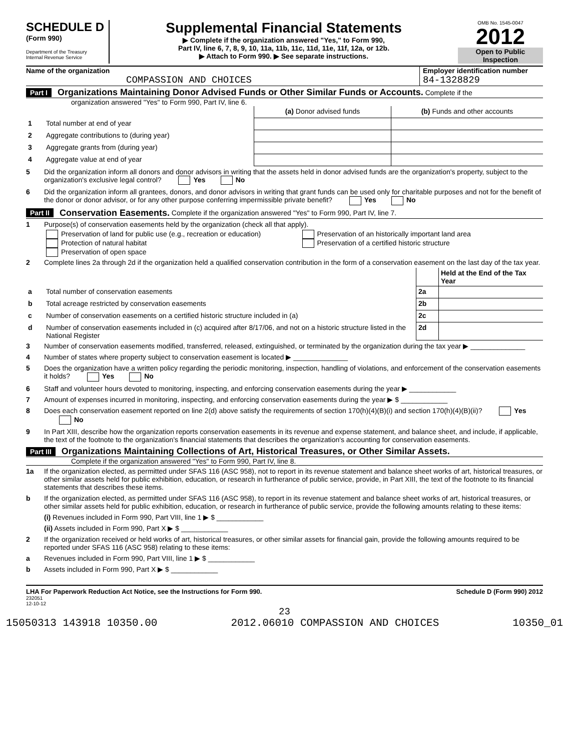SCHEDULE D
(Form 990)
Department of the Treasury
Internal Revenue Service
Supplemental Financial Statements
▶ Complete if the organization answered "Yes," to Form 990,
Part IV, line 6, 7, 8, 9, 10, 11a, 11b, 11c, 11d, 11e, 11f, 12a, or 12b.
▶ Attach to Form 990. ▶ See separate instructions.
OMB No. 1545-0047
2012
Open to Public
Inspection
Name of the organization
COMPASSION AND CHOICES
Employer identification number
84-1328829
Part I Organizations Maintaining Donor Advised Funds or Other Similar Funds or Accounts. Complete if the
organization answered "Yes" to Form 990, Part IV, line 6.
| | | (a) Donor advised funds | (b) Funds and other accounts |
| 1 | Total number at end of year | | |
| 2 | Aggregate contributions to (during year) | | |
| 3 | Aggregate grants from (during year) | | |
| 4 | Aggregate value at end of year | | |
5 Did the organization inform all donors and donor advisors in writing that the assets held in donor advised funds are the organization's property, subject to the organization's exclusive legal control? Yes No
6 Did the organization inform all grantees, donors, and donor advisors in writing that grant funds can be used only for charitable purposes and not for the benefit of the donor or donor advisor, or for any other purpose conferring impermissible private benefit? Yes No
Part II Conservation Easements. Complete if the organization answered "Yes" to Form 990, Part IV, line 7.
1 Purpose(s) of conservation easements held by the organization (check all that apply).
Preservation of land for public use (e.g., recreation or education)
Protection of natural habitat
Preservation of open space
Preservation of an historically important land area
Preservation of a certified historic structure
2 Complete lines 2a through 2d if the organization held a qualified conservation contribution in the form of a conservation easement on the last day of the tax year.
| | | | Held at the End of the Tax Year |
| a | Total number of conservation easements | 2a | |
| b | Total acreage restricted by conservation easements | 2b | |
| c | Number of conservation easements on a certified historic structure included in (a) | 2c | |
| d | Number of conservation easements included in (c) acquired after 8/17/06, and not on a historic structure listed in the National Register | 2d | |
3 Number of conservation easements modified, transferred, released, extinguished, or terminated by the organization during the tax year ▶ ______________
4 Number of states where property subject to conservation easement is located ▶ ______________
5 Does the organization have a written policy regarding the periodic monitoring, inspection, handling of violations, and enforcement of the conservation easements it holds? Yes No
6 Staff and volunteer hours devoted to monitoring, inspecting, and enforcing conservation easements during the year ▶ ____________
7 Amount of expenses incurred in monitoring, inspecting, and enforcing conservation easements during the year ▶ $ ____________
8 Does each conservation easement reported on line 2(d) above satisfy the requirements of section 170(h)(4)(B)(i) and section 170(h)(4)(B)(ii)? Yes No
9 In Part XIII, describe how the organization reports conservation easements in its revenue and expense statement, and balance sheet, and include, if applicable, the text of the footnote to the organization's financial statements that describes the organization's accounting for conservation easements.
Part III Organizations Maintaining Collections of Art, Historical Treasures, or Other Similar Assets.
Complete if the organization answered "Yes" to Form 990, Part IV, line 8.
1a If the organization elected, as permitted under SFAS 116 (ASC 958), not to report in its revenue statement and balance sheet works of art, historical treasures, or other similar assets held for public exhibition, education, or research in furtherance of public service, provide, in Part XIII, the text of the footnote to its financial statements that describes these items.
b If the organization elected, as permitted under SFAS 116 (ASC 958), to report in its revenue statement and balance sheet works of art, historical treasures, or other similar assets held for public exhibition, education, or research in furtherance of public service, provide the following amounts relating to these items:
(i) Revenues included in Form 990, Part VIII, line 1 ▶ $ ____________
(ii) Assets included in Form 990, Part X ▶ $ ____________
2 If the organization received or held works of art, historical treasures, or other similar assets for financial gain, provide the following amounts required to be reported under SFAS 116 (ASC 958) relating to these items:
a Revenues included in Form 990, Part VIII, line 1 ▶ $ ____________
b Assets included in Form 990, Part X ▶ $ ____________
LHA For Paperwork Reduction Act Notice, see the Instructions for Form 990. Schedule D (Form 990) 2012
232051
12-10-12
23
15050313 143918 10350.00 2012.06010 COMPASSION AND CHOICES 10350_01